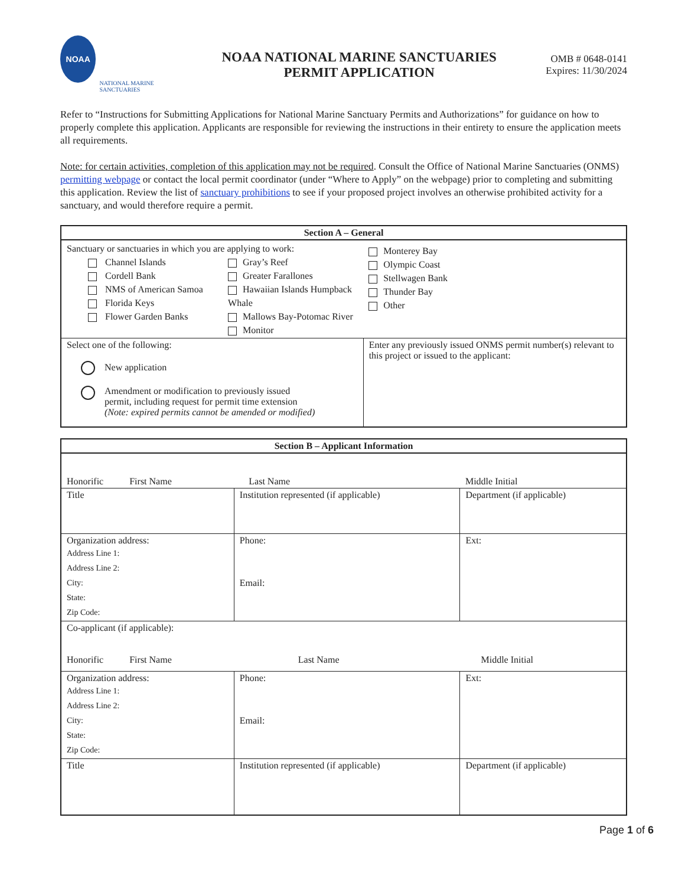NOAA
NATIONAL MARINE SANCTUARIES
NOAA NATIONAL MARINE SANCTUARIES
PERMIT APPLICATION
OMB # 0648-0141
Expires: 11/30/2024
Refer to “Instructions for Submitting Applications for National Marine Sanctuary Permits and Authorizations” for guidance on how to properly complete this application. Applicants are responsible for reviewing the instructions in their entirety to ensure the application meets all requirements.
Note: for certain activities, completion of this application may not be required. Consult the Office of National Marine Sanctuaries (ONMS) permitting webpage or contact the local permit coordinator (under “Where to Apply” on the webpage) prior to completing and submitting this application. Review the list of sanctuary prohibitions to see if your proposed project involves an otherwise prohibited activity for a sanctuary, and would therefore require a permit.
| Section A – General | |
| Sanctuary or sanctuaries in which you are applying to work: Channel Islands Cordell Bank NMS of American Samoa Florida Keys Flower Garden Banks Gray’s Reef Greater Farallones Hawaiian Islands Humpback Whale Mallows Bay-Potomac River Monitor | Monterey Bay Olympic Coast Stellwagen Bank Thunder Bay Other |
| Select one of the following: New application Amendment or modification to previously issued permit, including request for permit time extension (Note: expired permits cannot be amended or modified) | Enter any previously issued ONMS permit number(s) relevant to this project or issued to the applicant: |
| Section B – Applicant Information | | |
| Honorific First Name | Last Name | Middle Initial |
| Title | Institution represented (if applicable) | Department (if applicable) |
| Organization address: Address Line 1: Address Line 2: City: State: Zip Code: | Phone: Email: | Ext: |
| Co-applicant (if applicable): Honorific First Name Last Name Middle Initial | | |
| Organization address: Address Line 1: Address Line 2: City: State: Zip Code: | Phone: Email: | Ext: |
| Title | Institution represented (if applicable) | Department (if applicable) |
Page 1 of 6